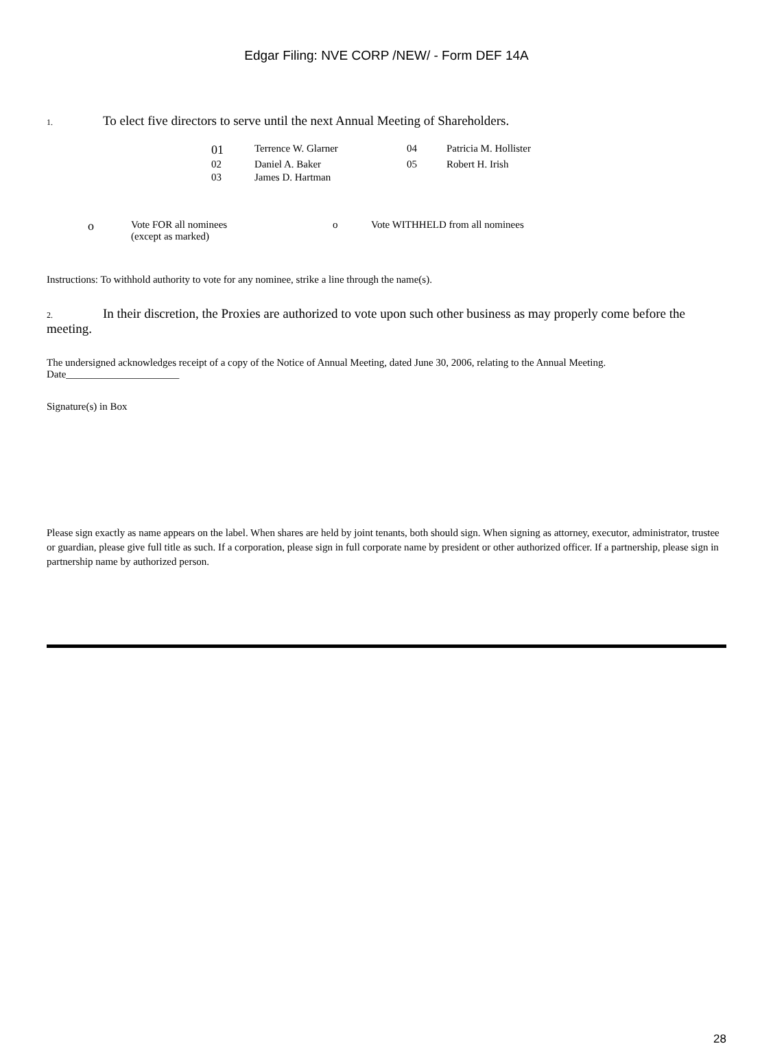Edgar Filing: NVE CORP /NEW/ - Form DEF 14A
1. To elect five directors to serve until the next Annual Meeting of Shareholders.
| 01 | Terrence W. Glarner | 04 | Patricia M. Hollister |
| 02 | Daniel A. Baker | 05 | Robert H. Irish |
| 03 | James D. Hartman | | |
| o | Vote FOR all nominees (except as marked) | o | Vote WITHHELD from all nominees |
Instructions: To withhold authority to vote for any nominee, strike a line through the name(s).
2. In their discretion, the Proxies are authorized to vote upon such other business as may properly come before the meeting.
The undersigned acknowledges receipt of a copy of the Notice of Annual Meeting, dated June 30, 2006, relating to the Annual Meeting.
Date______________________
Signature(s) in Box
Please sign exactly as name appears on the label. When shares are held by joint tenants, both should sign. When signing as attorney, executor, administrator, trustee or guardian, please give full title as such. If a corporation, please sign in full corporate name by president or other authorized officer. If a partnership, please sign in partnership name by authorized person.
28